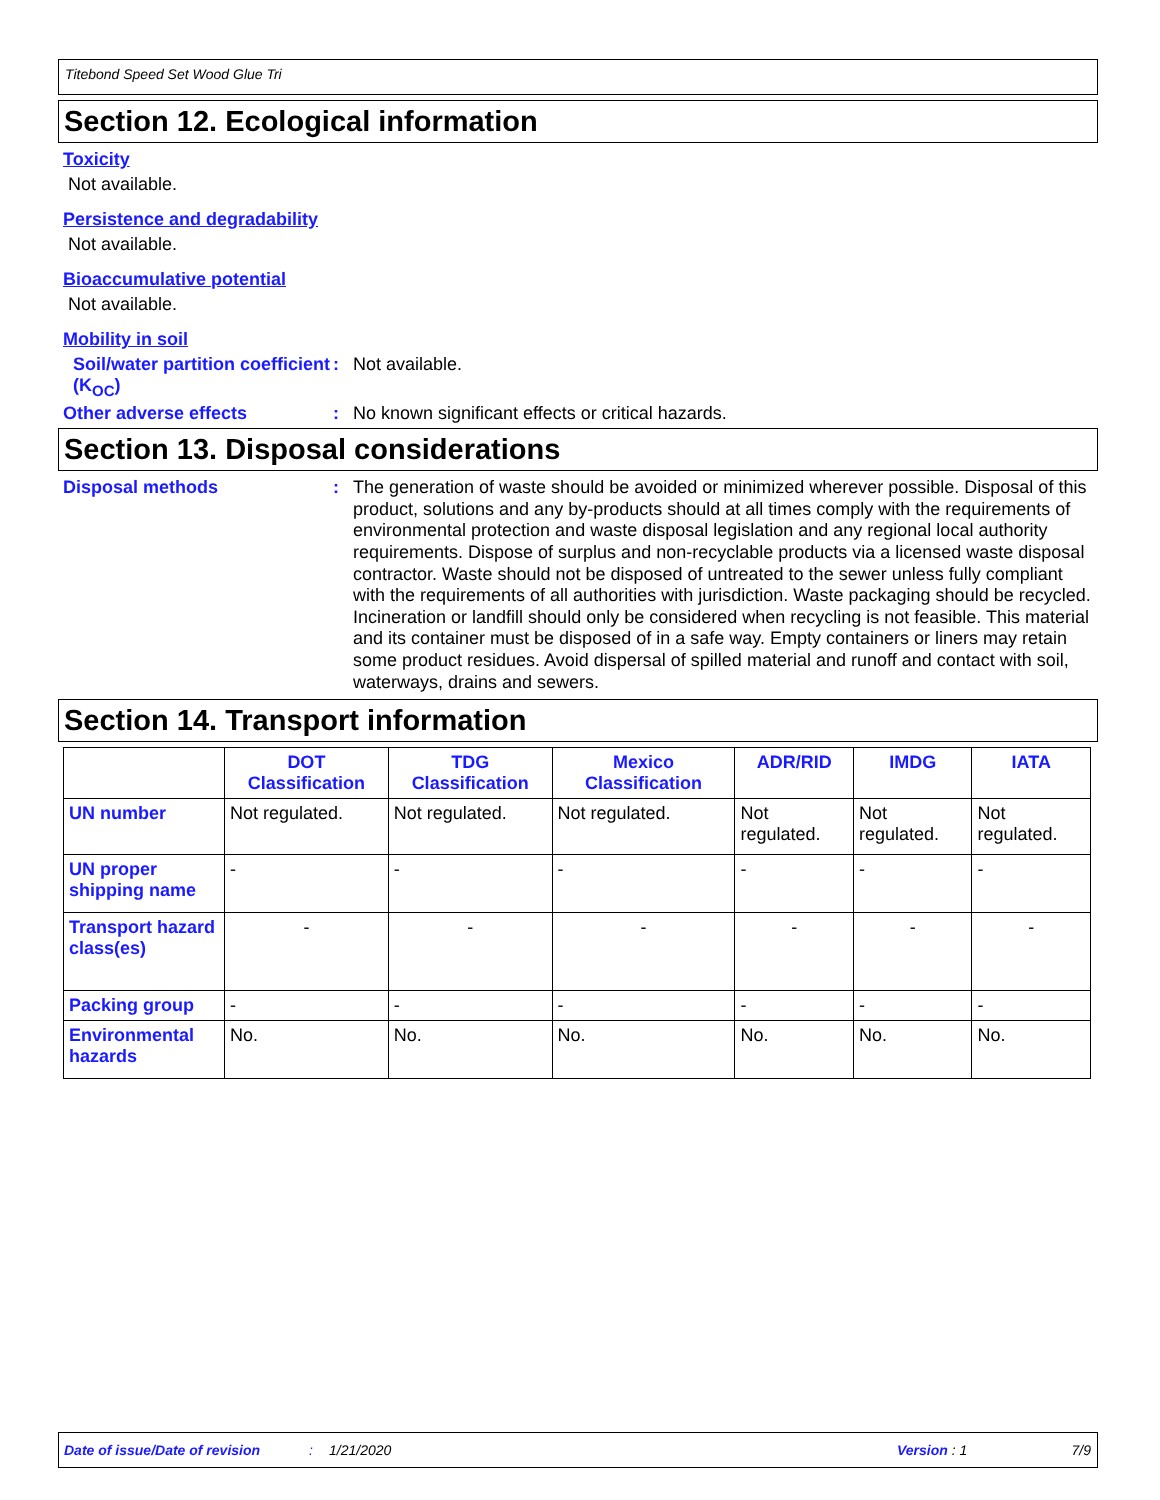Titebond Speed Set Wood Glue Tri
Section 12. Ecological information
Toxicity
Not available.
Persistence and degradability
Not available.
Bioaccumulative potential
Not available.
Mobility in soil
Soil/water partition coefficient (K<sub>OC</sub>)
:
Not available.
Other adverse effects :
No known significant effects or critical hazards.
Section 13. Disposal considerations
Disposal methods :
The generation of waste should be avoided or minimized wherever possible. Disposal of this product, solutions and any by-products should at all times comply with the requirements of environmental protection and waste disposal legislation and any regional local authority requirements. Dispose of surplus and non-recyclable products via a licensed waste disposal contractor. Waste should not be disposed of untreated to the sewer unless fully compliant with the requirements of all authorities with jurisdiction. Waste packaging should be recycled. Incineration or landfill should only be considered when recycling is not feasible. This material and its container must be disposed of in a safe way. Empty containers or liners may retain some product residues. Avoid dispersal of spilled material and runoff and contact with soil, waterways, drains and sewers.
Section 14. Transport information
| | DOT Classification | TDG Classification | Mexico Classification | ADR/RID | IMDG | IATA |
| --- | --- | --- | --- | --- | --- | --- |
| UN number | Not regulated. | Not regulated. | Not regulated. | Not regulated. | Not regulated. | Not regulated. |
| UN proper shipping name | - | - | - | - | - | - |
| Transport hazard class(es) | - | - | - | - | - | - |
| Packing group | - | - | - | - | - | - |
| Environmental hazards | No. | No. | No. | No. | No. | No. |
Date of issue/Date of revision: 1/21/2020 Version : 1 7/9